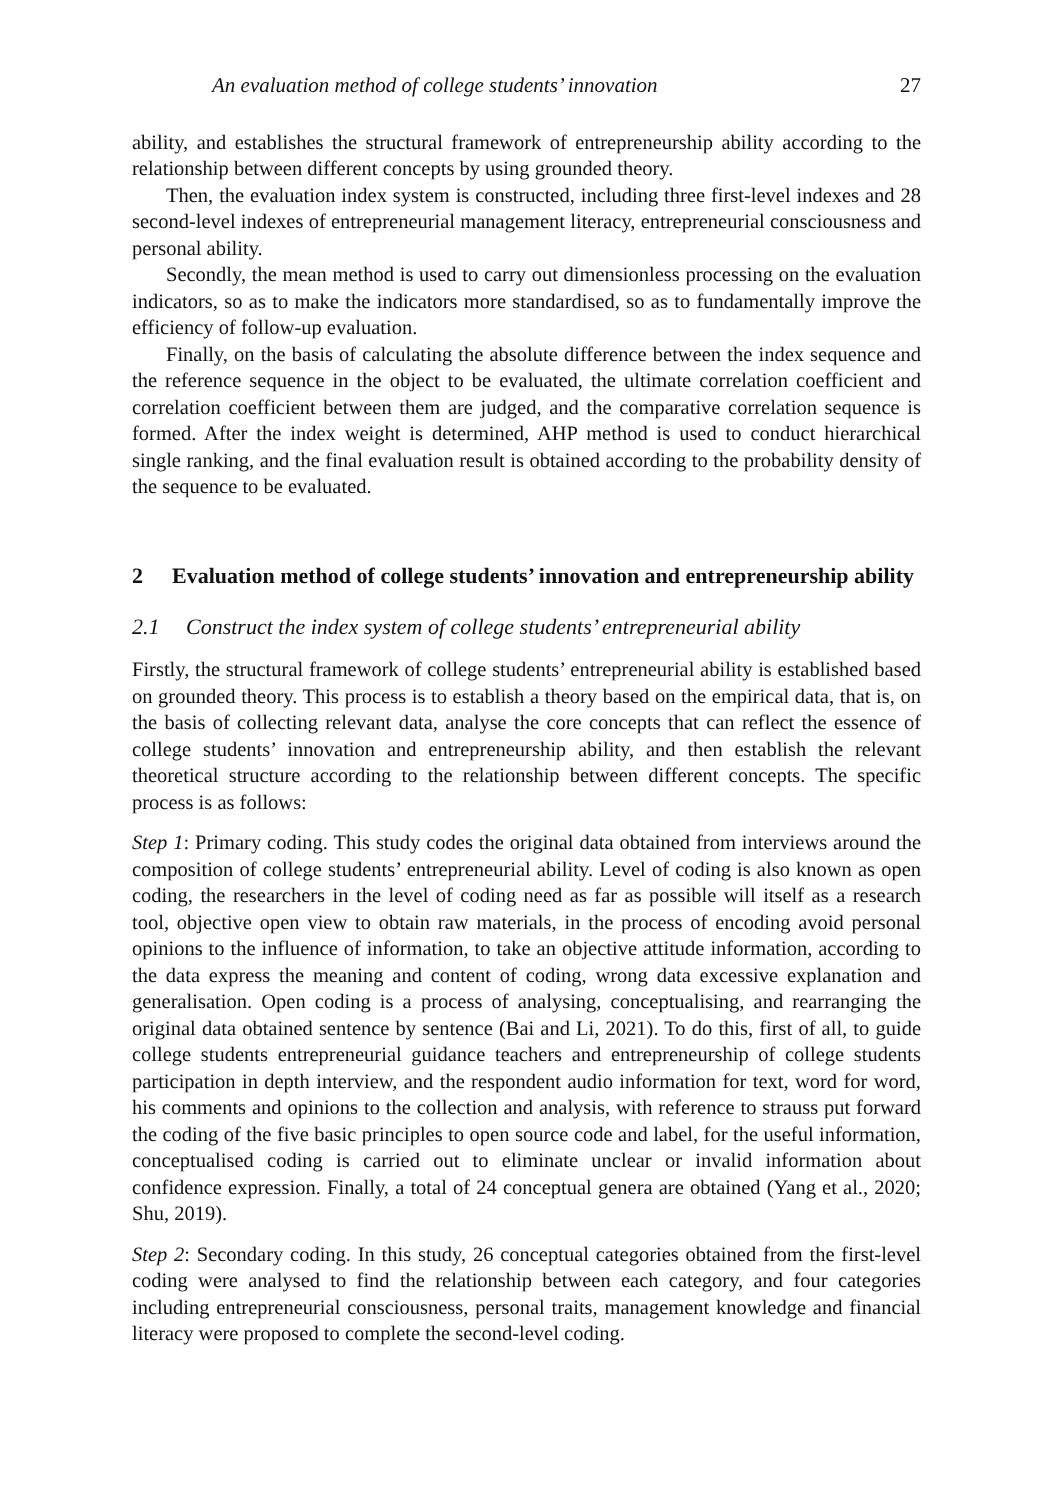An evaluation method of college students’ innovation 27
ability, and establishes the structural framework of entrepreneurship ability according to the relationship between different concepts by using grounded theory.
Then, the evaluation index system is constructed, including three first-level indexes and 28 second-level indexes of entrepreneurial management literacy, entrepreneurial consciousness and personal ability.
Secondly, the mean method is used to carry out dimensionless processing on the evaluation indicators, so as to make the indicators more standardised, so as to fundamentally improve the efficiency of follow-up evaluation.
Finally, on the basis of calculating the absolute difference between the index sequence and the reference sequence in the object to be evaluated, the ultimate correlation coefficient and correlation coefficient between them are judged, and the comparative correlation sequence is formed. After the index weight is determined, AHP method is used to conduct hierarchical single ranking, and the final evaluation result is obtained according to the probability density of the sequence to be evaluated.
2 Evaluation method of college students’ innovation and entrepreneurship ability
2.1 Construct the index system of college students’ entrepreneurial ability
Firstly, the structural framework of college students’ entrepreneurial ability is established based on grounded theory. This process is to establish a theory based on the empirical data, that is, on the basis of collecting relevant data, analyse the core concepts that can reflect the essence of college students’ innovation and entrepreneurship ability, and then establish the relevant theoretical structure according to the relationship between different concepts. The specific process is as follows:
Step 1: Primary coding. This study codes the original data obtained from interviews around the composition of college students’ entrepreneurial ability. Level of coding is also known as open coding, the researchers in the level of coding need as far as possible will itself as a research tool, objective open view to obtain raw materials, in the process of encoding avoid personal opinions to the influence of information, to take an objective attitude information, according to the data express the meaning and content of coding, wrong data excessive explanation and generalisation. Open coding is a process of analysing, conceptualising, and rearranging the original data obtained sentence by sentence (Bai and Li, 2021). To do this, first of all, to guide college students entrepreneurial guidance teachers and entrepreneurship of college students participation in depth interview, and the respondent audio information for text, word for word, his comments and opinions to the collection and analysis, with reference to strauss put forward the coding of the five basic principles to open source code and label, for the useful information, conceptualised coding is carried out to eliminate unclear or invalid information about confidence expression. Finally, a total of 24 conceptual genera are obtained (Yang et al., 2020; Shu, 2019).
Step 2: Secondary coding. In this study, 26 conceptual categories obtained from the first-level coding were analysed to find the relationship between each category, and four categories including entrepreneurial consciousness, personal traits, management knowledge and financial literacy were proposed to complete the second-level coding.